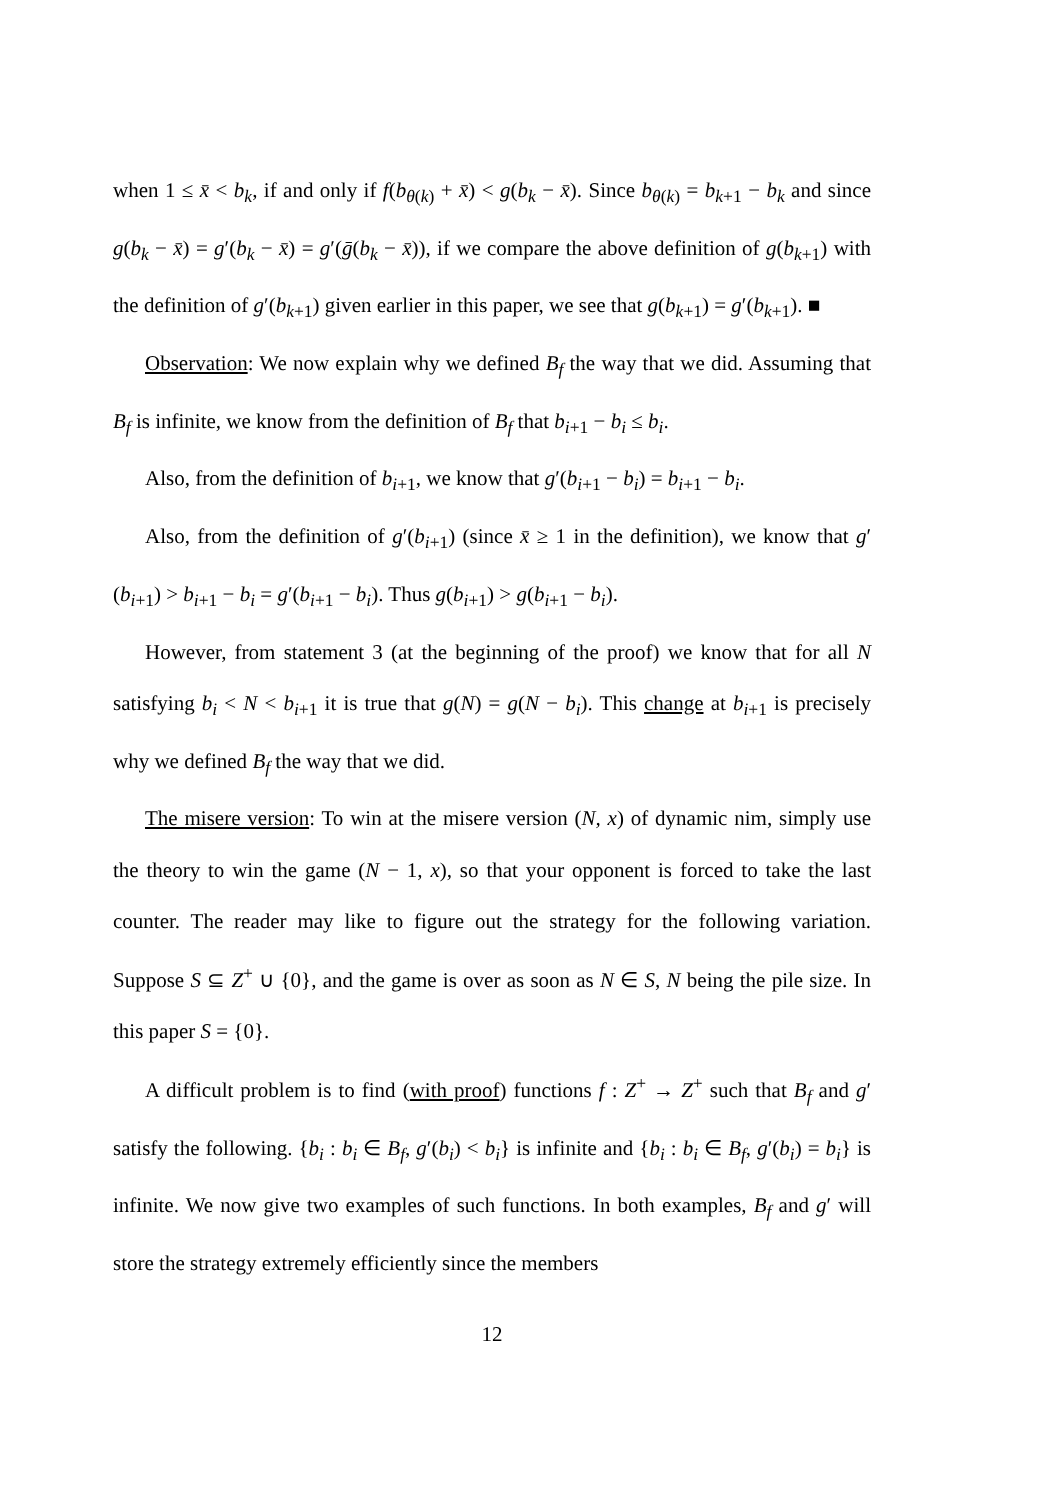when 1 ≤ x̄ < b<sub>k</sub>, if and only if f(b<sub>θ(k)</sub> + x̄) < g(b<sub>k</sub> − x̄). Since b<sub>θ(k)</sub> = b<sub>k+1</sub> − b<sub>k</sub> and since g(b<sub>k</sub> − x̄) = g′(b<sub>k</sub> − x̄) = g′(ḡ(b<sub>k</sub> − x̄)), if we compare the above definition of g(b<sub>k+1</sub>) with the definition of g′(b<sub>k+1</sub>) given earlier in this paper, we see that g(b<sub>k+1</sub>) = g′(b<sub>k+1</sub>). ■
Observation: We now explain why we defined B<sub>f</sub> the way that we did. Assuming that B<sub>f</sub> is infinite, we know from the definition of B<sub>f</sub> that b<sub>i+1</sub> − b<sub>i</sub> ≤ b<sub>i</sub>.
Also, from the definition of b<sub>i+1</sub>, we know that g′(b<sub>i+1</sub> − b<sub>i</sub>) = b<sub>i+1</sub> − b<sub>i</sub>.
Also, from the definition of g′(b<sub>i+1</sub>) (since x̄ ≥ 1 in the definition), we know that g′(b<sub>i+1</sub>) > b<sub>i+1</sub> − b<sub>i</sub> = g′(b<sub>i+1</sub> − b<sub>i</sub>). Thus g(b<sub>i+1</sub>) > g(b<sub>i+1</sub> − b<sub>i</sub>).
However, from statement 3 (at the beginning of the proof) we know that for all N satisfying b<sub>i</sub> < N < b<sub>i+1</sub> it is true that g(N) = g(N − b<sub>i</sub>). This change at b<sub>i+1</sub> is precisely why we defined B<sub>f</sub> the way that we did.
The misere version: To win at the misere version (N, x) of dynamic nim, simply use the theory to win the game (N − 1, x), so that your opponent is forced to take the last counter. The reader may like to figure out the strategy for the following variation. Suppose S ⊆ Z<sup>+</sup> ∪ {0}, and the game is over as soon as N ∈ S, N being the pile size. In this paper S = {0}.
A difficult problem is to find (with proof) functions f : Z<sup>+</sup> → Z<sup>+</sup> such that B<sub>f</sub> and g′ satisfy the following. {b<sub>i</sub> : b<sub>i</sub> ∈ B<sub>f</sub>, g′(b<sub>i</sub>) < b<sub>i</sub>} is infinite and {b<sub>i</sub> : b<sub>i</sub> ∈ B<sub>f</sub>, g′(b<sub>i</sub>) = b<sub>i</sub>} is infinite. We now give two examples of such functions. In both examples, B<sub>f</sub> and g′ will store the strategy extremely efficiently since the members
12